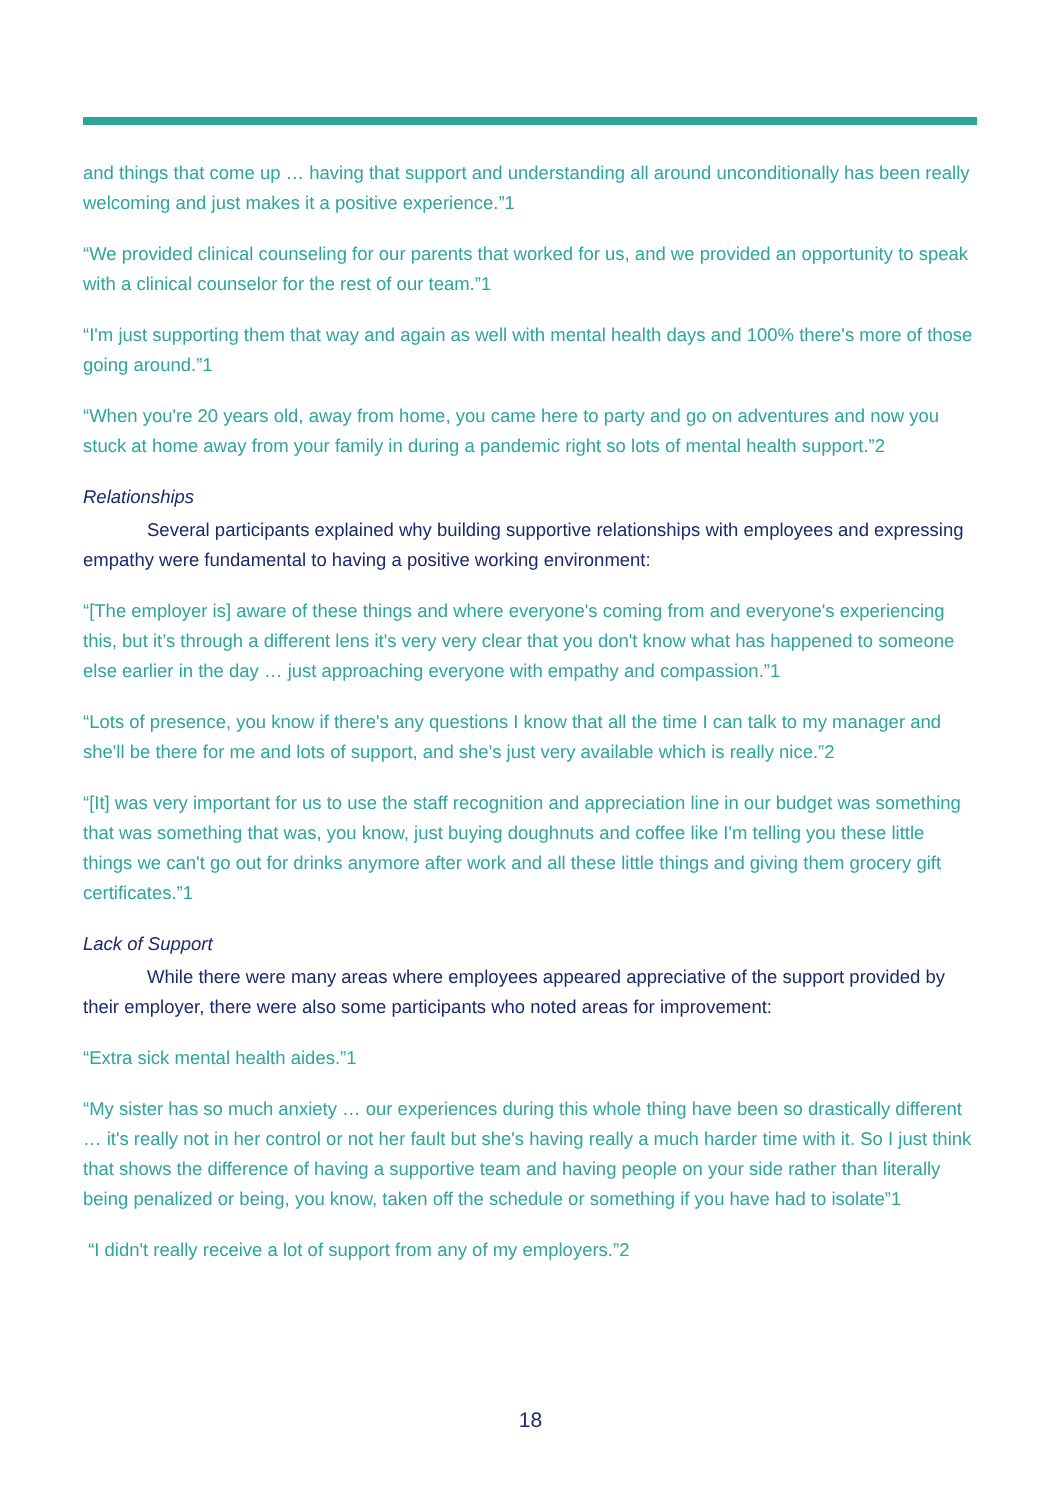and things that come up … having that support and understanding all around unconditionally has been really welcoming and just makes it a positive experience.”1
“We provided clinical counseling for our parents that worked for us, and we provided an opportunity to speak with a clinical counselor for the rest of our team.”1
“I'm just supporting them that way and again as well with mental health days and 100% there's more of those going around.”1
“When you're 20 years old, away from home, you came here to party and go on adventures and now you stuck at home away from your family in during a pandemic right so lots of mental health support.”2
Relationships
Several participants explained why building supportive relationships with employees and expressing empathy were fundamental to having a positive working environment:
“[The employer is] aware of these things and where everyone's coming from and everyone's experiencing this, but it’s through a different lens it's very very clear that you don't know what has happened to someone else earlier in the day … just approaching everyone with empathy and compassion.”1
“Lots of presence, you know if there's any questions I know that all the time I can talk to my manager and she'll be there for me and lots of support, and she's just very available which is really nice.”2
“[It] was very important for us to use the staff recognition and appreciation line in our budget was something that was something that was, you know, just buying doughnuts and coffee like I'm telling you these little things we can't go out for drinks anymore after work and all these little things and giving them grocery gift certificates.”1
Lack of Support
While there were many areas where employees appeared appreciative of the support provided by their employer, there were also some participants who noted areas for improvement:
“Extra sick mental health aides.”1
“My sister has so much anxiety … our experiences during this whole thing have been so drastically different … it's really not in her control or not her fault but she's having really a much harder time with it. So I just think that shows the difference of having a supportive team and having people on your side rather than literally being penalized or being, you know, taken off the schedule or something if you have had to isolate”1
“I didn't really receive a lot of support from any of my employers.”2
18